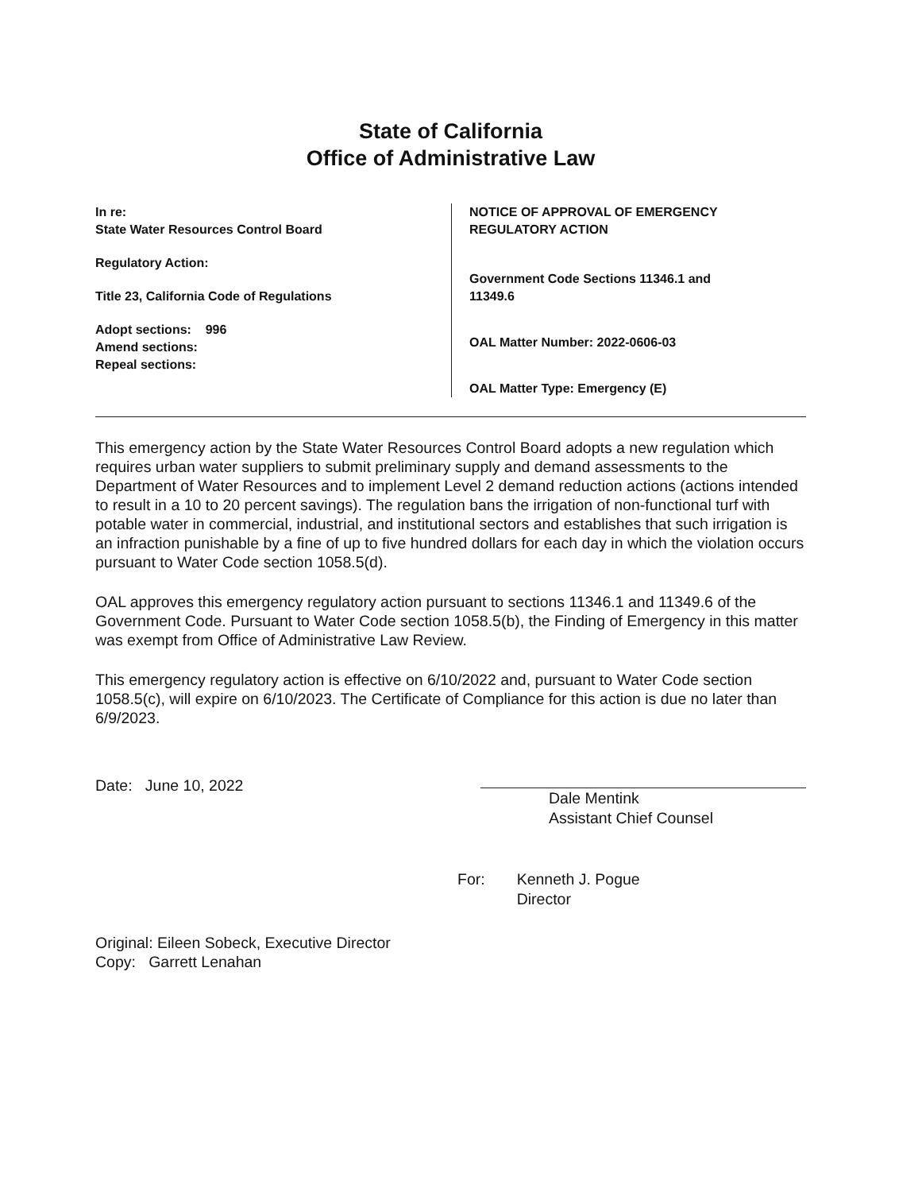State of California
Office of Administrative Law
In re:
State Water Resources Control Board
Regulatory Action:
Title 23, California Code of Regulations
Adopt sections: 996
Amend sections:
Repeal sections:
NOTICE OF APPROVAL OF EMERGENCY
REGULATORY ACTION
Government Code Sections 11346.1 and
11349.6
OAL Matter Number: 2022-0606-03
OAL Matter Type: Emergency (E)
This emergency action by the State Water Resources Control Board adopts a new regulation which requires urban water suppliers to submit preliminary supply and demand assessments to the Department of Water Resources and to implement Level 2 demand reduction actions (actions intended to result in a 10 to 20 percent savings). The regulation bans the irrigation of non-functional turf with potable water in commercial, industrial, and institutional sectors and establishes that such irrigation is an infraction punishable by a fine of up to five hundred dollars for each day in which the violation occurs pursuant to Water Code section 1058.5(d).
OAL approves this emergency regulatory action pursuant to sections 11346.1 and 11349.6 of the Government Code. Pursuant to Water Code section 1058.5(b), the Finding of Emergency in this matter was exempt from Office of Administrative Law Review.
This emergency regulatory action is effective on 6/10/2022 and, pursuant to Water Code section 1058.5(c), will expire on 6/10/2023. The Certificate of Compliance for this action is due no later than 6/9/2023.
Date: June 10, 2022
Dale Mentink
Assistant Chief Counsel
For: Kenneth J. Pogue
Director
Original: Eileen Sobeck, Executive Director
Copy: Garrett Lenahan